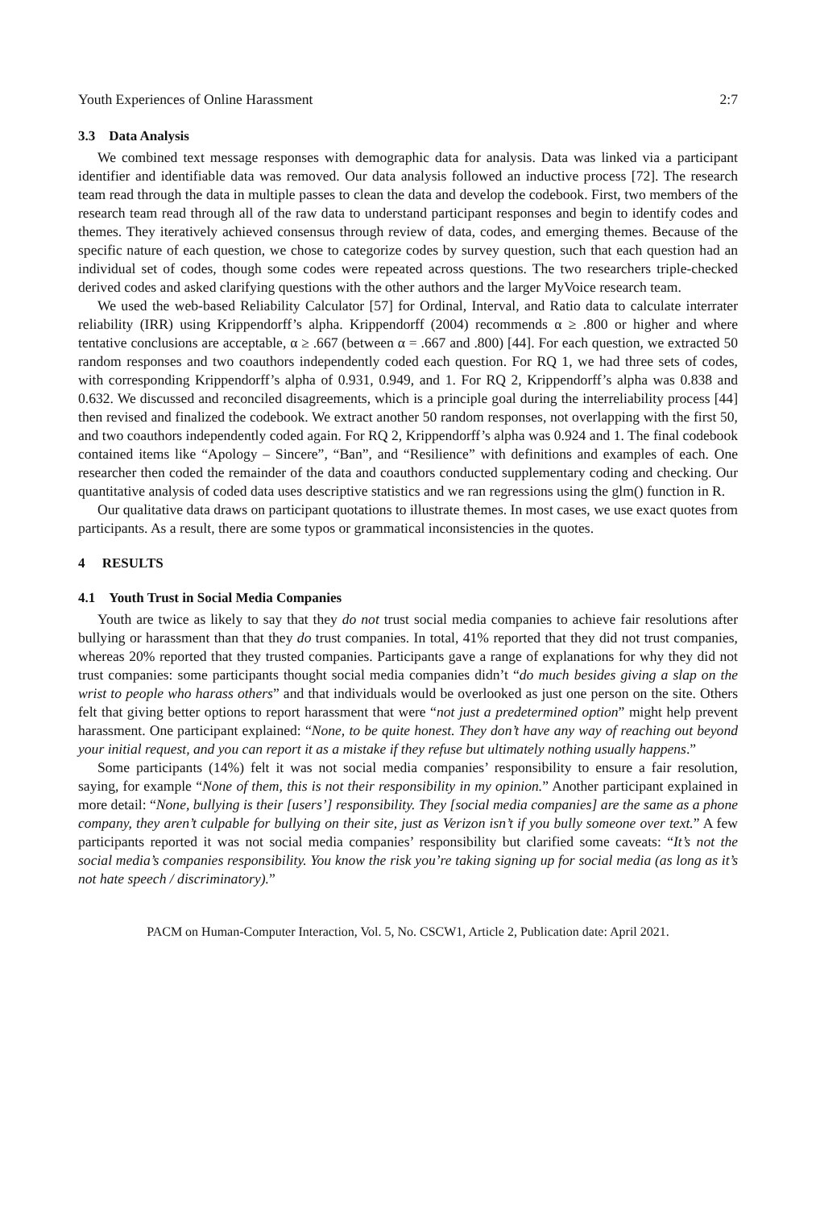Youth Experiences of Online Harassment 2:7
3.3 Data Analysis
We combined text message responses with demographic data for analysis. Data was linked via a participant identifier and identifiable data was removed. Our data analysis followed an inductive process [72]. The research team read through the data in multiple passes to clean the data and develop the codebook. First, two members of the research team read through all of the raw data to understand participant responses and begin to identify codes and themes. They iteratively achieved consensus through review of data, codes, and emerging themes. Because of the specific nature of each question, we chose to categorize codes by survey question, such that each question had an individual set of codes, though some codes were repeated across questions. The two researchers triple-checked derived codes and asked clarifying questions with the other authors and the larger MyVoice research team.
We used the web-based Reliability Calculator [57] for Ordinal, Interval, and Ratio data to calculate interrater reliability (IRR) using Krippendorff’s alpha. Krippendorff (2004) recommends α ≥ .800 or higher and where tentative conclusions are acceptable, α ≥ .667 (between α = .667 and .800) [44]. For each question, we extracted 50 random responses and two coauthors independently coded each question. For RQ 1, we had three sets of codes, with corresponding Krippendorff’s alpha of 0.931, 0.949, and 1. For RQ 2, Krippendorff’s alpha was 0.838 and 0.632. We discussed and reconciled disagreements, which is a principle goal during the interreliability process [44] then revised and finalized the codebook. We extract another 50 random responses, not overlapping with the first 50, and two coauthors independently coded again. For RQ 2, Krippendorff’s alpha was 0.924 and 1. The final codebook contained items like “Apology – Sincere”, “Ban”, and “Resilience” with definitions and examples of each. One researcher then coded the remainder of the data and coauthors conducted supplementary coding and checking. Our quantitative analysis of coded data uses descriptive statistics and we ran regressions using the glm() function in R.
Our qualitative data draws on participant quotations to illustrate themes. In most cases, we use exact quotes from participants. As a result, there are some typos or grammatical inconsistencies in the quotes.
4 RESULTS
4.1 Youth Trust in Social Media Companies
Youth are twice as likely to say that they do not trust social media companies to achieve fair resolutions after bullying or harassment than that they do trust companies. In total, 41% reported that they did not trust companies, whereas 20% reported that they trusted companies. Participants gave a range of explanations for why they did not trust companies: some participants thought social media companies didn’t “do much besides giving a slap on the wrist to people who harass others” and that individuals would be overlooked as just one person on the site. Others felt that giving better options to report harassment that were “not just a predetermined option” might help prevent harassment. One participant explained: “None, to be quite honest. They don’t have any way of reaching out beyond your initial request, and you can report it as a mistake if they refuse but ultimately nothing usually happens.”
Some participants (14%) felt it was not social media companies’ responsibility to ensure a fair resolution, saying, for example “None of them, this is not their responsibility in my opinion.” Another participant explained in more detail: “None, bullying is their [users’] responsibility. They [social media companies] are the same as a phone company, they aren’t culpable for bullying on their site, just as Verizon isn’t if you bully someone over text.” A few participants reported it was not social media companies’ responsibility but clarified some caveats: “It’s not the social media’s companies responsibility. You know the risk you’re taking signing up for social media (as long as it’s not hate speech / discriminatory).”
PACM on Human-Computer Interaction, Vol. 5, No. CSCW1, Article 2, Publication date: April 2021.